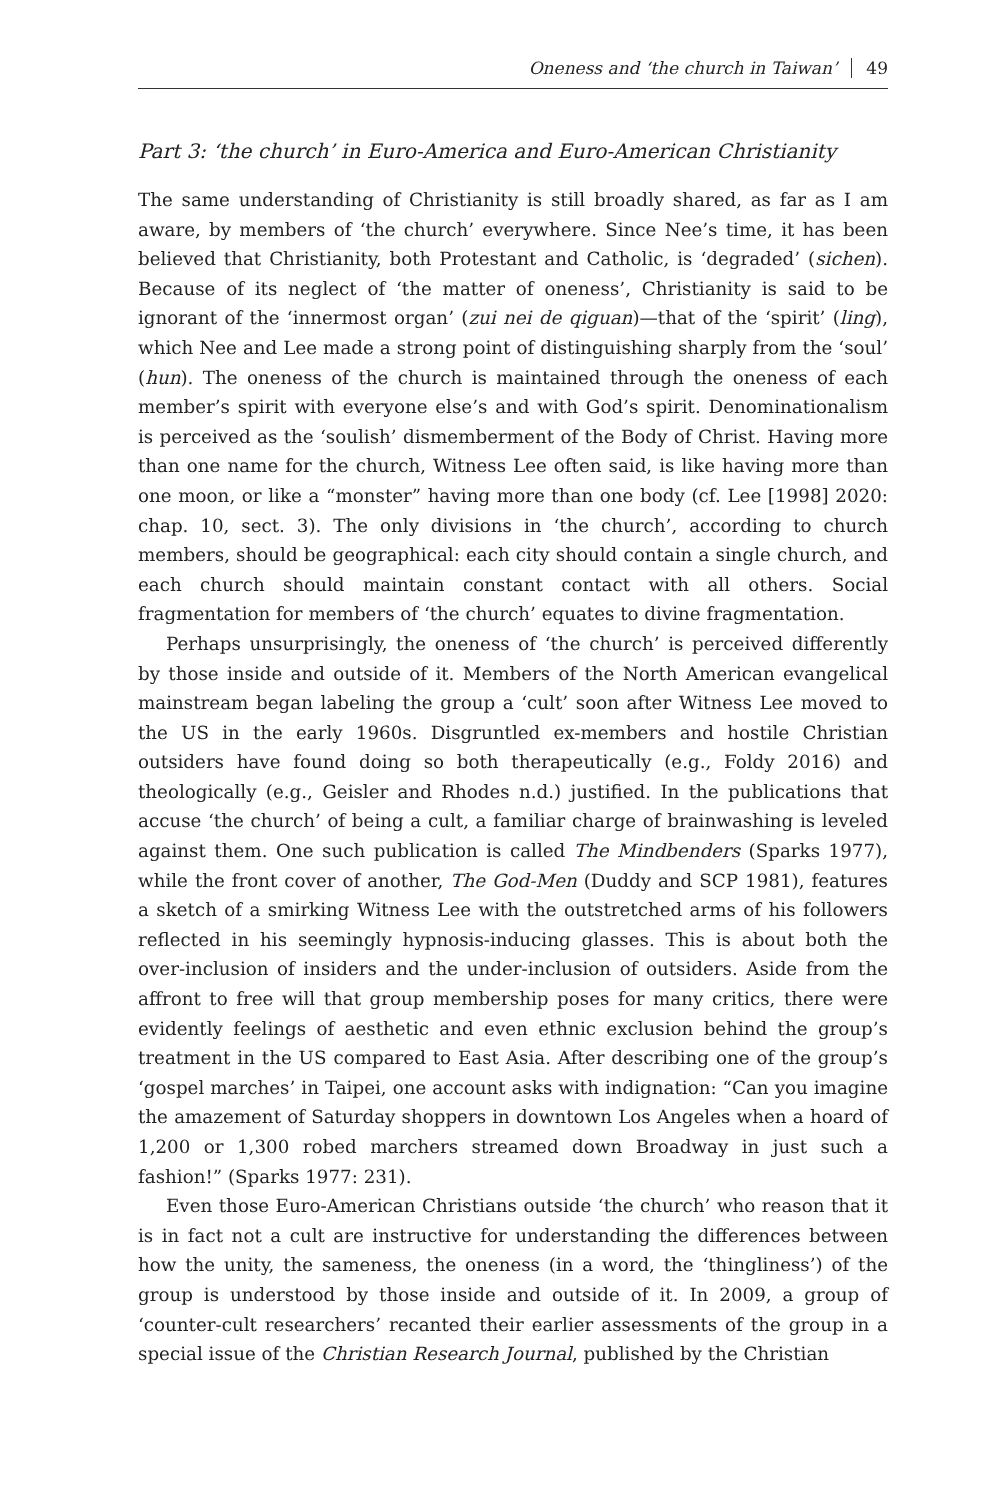Oneness and ‘the church in Taiwan’ 49
Part 3: ‘the church’ in Euro-America and Euro-American Christianity
The same understanding of Christianity is still broadly shared, as far as I am aware, by members of ‘the church’ everywhere. Since Nee’s time, it has been believed that Christianity, both Protestant and Catholic, is ‘degraded’ (sichen). Because of its neglect of ‘the matter of oneness’, Christianity is said to be ignorant of the ‘innermost organ’ (zui nei de qiguan)—that of the ‘spirit’ (ling), which Nee and Lee made a strong point of distinguishing sharply from the ‘soul’ (hun). The oneness of the church is maintained through the oneness of each member’s spirit with everyone else’s and with God’s spirit. Denominationalism is perceived as the ‘soulish’ dismemberment of the Body of Christ. Having more than one name for the church, Witness Lee often said, is like having more than one moon, or like a “monster” having more than one body (cf. Lee [1998] 2020: chap. 10, sect. 3). The only divisions in ‘the church’, according to church members, should be geographical: each city should contain a single church, and each church should maintain constant contact with all others. Social fragmentation for members of ‘the church’ equates to divine fragmentation.
Perhaps unsurprisingly, the oneness of ‘the church’ is perceived differently by those inside and outside of it. Members of the North American evangelical mainstream began labeling the group a ‘cult’ soon after Witness Lee moved to the US in the early 1960s. Disgruntled ex-members and hostile Christian outsiders have found doing so both therapeutically (e.g., Foldy 2016) and theologically (e.g., Geisler and Rhodes n.d.) justified. In the publications that accuse ‘the church’ of being a cult, a familiar charge of brainwashing is leveled against them. One such publication is called The Mindbenders (Sparks 1977), while the front cover of another, The God-Men (Duddy and SCP 1981), features a sketch of a smirking Witness Lee with the outstretched arms of his followers reflected in his seemingly hypnosis-inducing glasses. This is about both the over-inclusion of insiders and the under-inclusion of outsiders. Aside from the affront to free will that group membership poses for many critics, there were evidently feelings of aesthetic and even ethnic exclusion behind the group’s treatment in the US compared to East Asia. After describing one of the group’s ‘gospel marches’ in Taipei, one account asks with indignation: “Can you imagine the amazement of Saturday shoppers in downtown Los Angeles when a hoard of 1,200 or 1,300 robed marchers streamed down Broadway in just such a fashion!” (Sparks 1977: 231).
Even those Euro-American Christians outside ‘the church’ who reason that it is in fact not a cult are instructive for understanding the differences between how the unity, the sameness, the oneness (in a word, the ‘thingliness’) of the group is understood by those inside and outside of it. In 2009, a group of ‘counter-cult researchers’ recanted their earlier assessments of the group in a special issue of the Christian Research Journal, published by the Christian